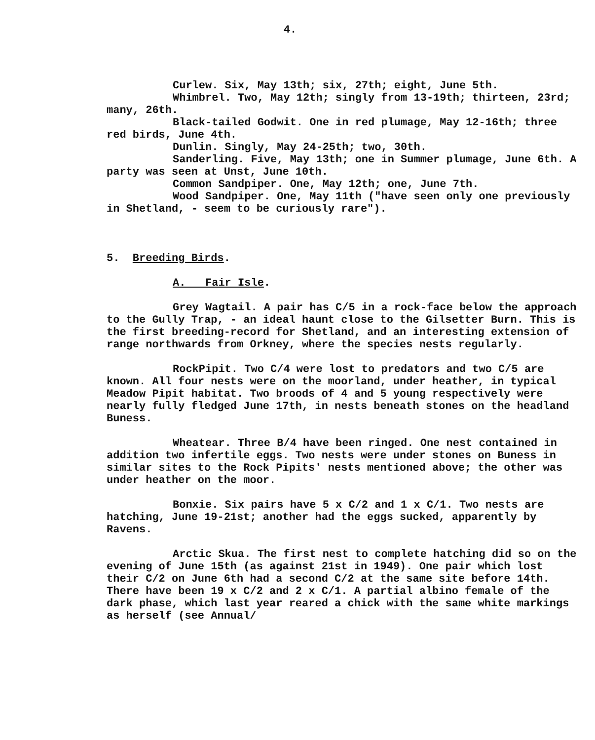4.
Curlew. Six, May 13th; six, 27th; eight, June 5th.
Whimbrel. Two, May 12th; singly from 13-19th; thirteen, 23rd; many, 26th.
Black-tailed Godwit. One in red plumage, May 12-16th; three red birds, June 4th.
Dunlin. Singly, May 24-25th; two, 30th.
Sanderling. Five, May 13th; one in Summer plumage, June 6th. A party was seen at Unst, June 10th.
Common Sandpiper. One, May 12th; one, June 7th.
Wood Sandpiper. One, May 11th ("have seen only one previously in Shetland, - seem to be curiously rare").
5. Breeding Birds.
A. Fair Isle.
Grey Wagtail. A pair has C/5 in a rock-face below the approach to the Gully Trap, - an ideal haunt close to the Gilsetter Burn. This is the first breeding-record for Shetland, and an interesting extension of range northwards from Orkney, where the species nests regularly.
RockPipit. Two C/4 were lost to predators and two C/5 are known. All four nests were on the moorland, under heather, in typical Meadow Pipit habitat. Two broods of 4 and 5 young respectively were nearly fully fledged June 17th, in nests beneath stones on the headland Buness.
Wheatear. Three B/4 have been ringed. One nest contained in addition two infertile eggs. Two nests were under stones on Buness in similar sites to the Rock Pipits' nests mentioned above; the other was under heather on the moor.
Bonxie. Six pairs have 5 x C/2 and 1 x C/1. Two nests are hatching, June 19-21st; another had the eggs sucked, apparently by Ravens.
Arctic Skua. The first nest to complete hatching did so on the evening of June 15th (as against 21st in 1949). One pair which lost their C/2 on June 6th had a second C/2 at the same site before 14th. There have been 19 x C/2 and 2 x C/1. A partial albino female of the dark phase, which last year reared a chick with the same white markings as herself (see Annual/